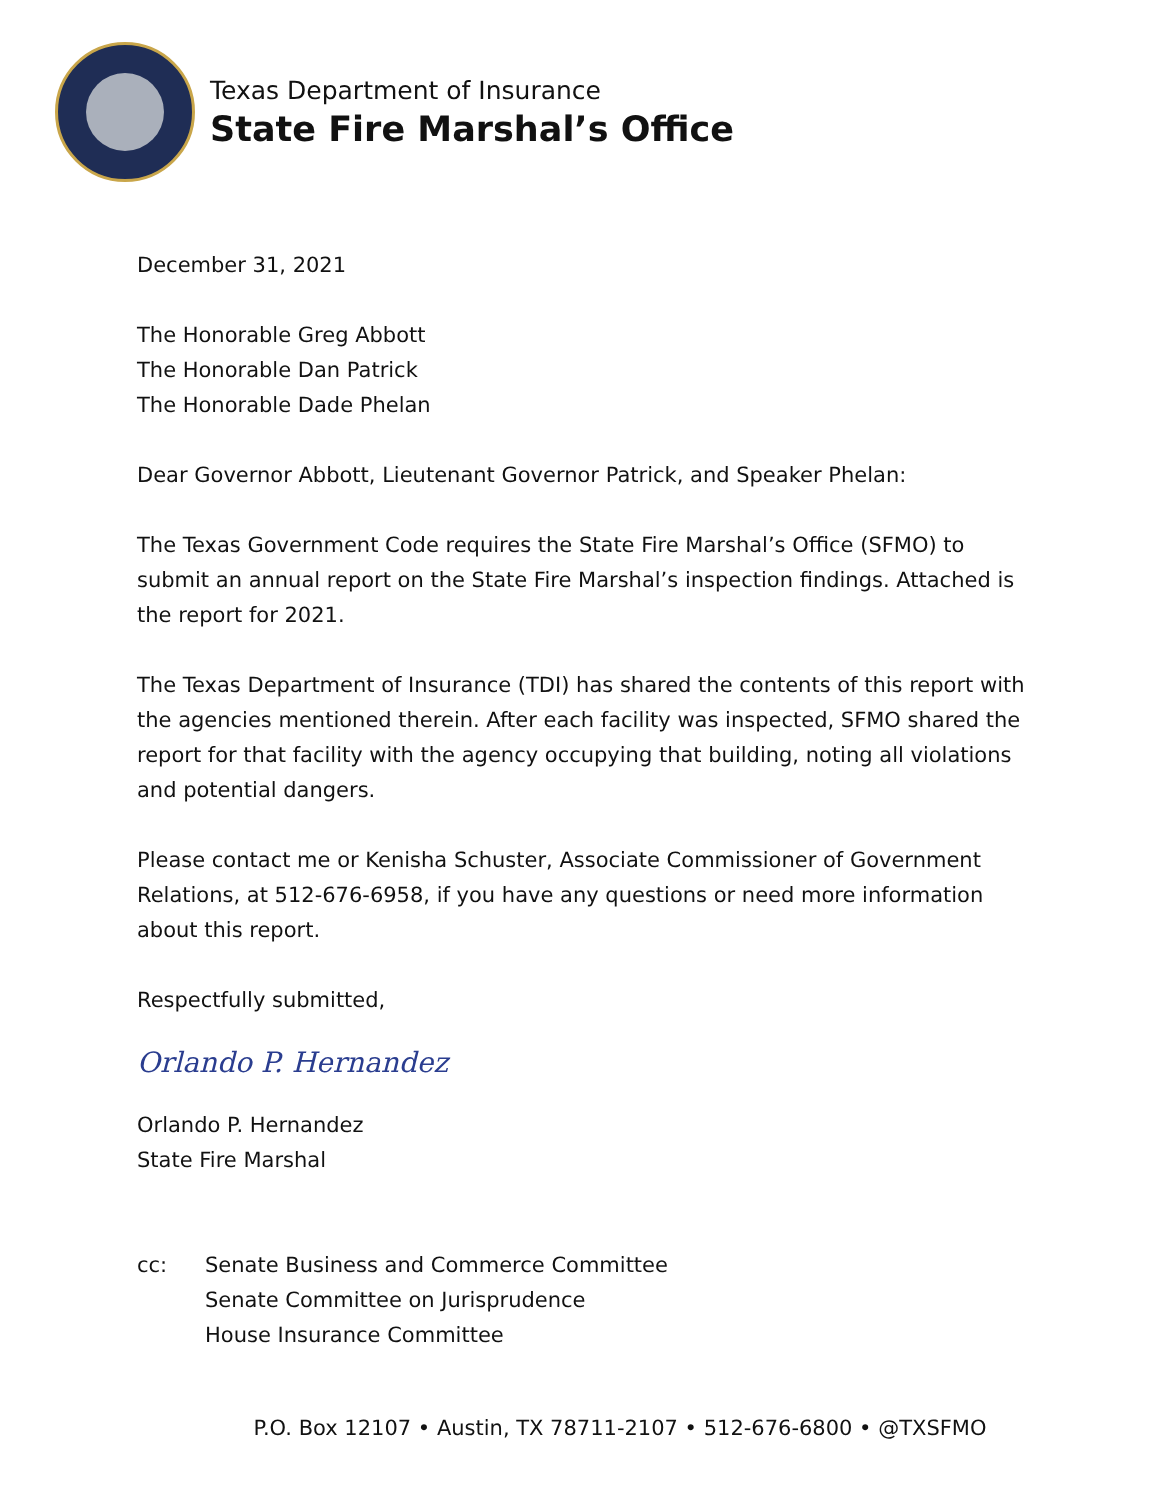Texas Department of Insurance
State Fire Marshal’s Office
December 31, 2021
The Honorable Greg Abbott
The Honorable Dan Patrick
The Honorable Dade Phelan
Dear Governor Abbott, Lieutenant Governor Patrick, and Speaker Phelan:
The Texas Government Code requires the State Fire Marshal’s Office (SFMO) to submit an annual report on the State Fire Marshal’s inspection findings. Attached is the report for 2021.
The Texas Department of Insurance (TDI) has shared the contents of this report with the agencies mentioned therein. After each facility was inspected, SFMO shared the report for that facility with the agency occupying that building, noting all violations and potential dangers.
Please contact me or Kenisha Schuster, Associate Commissioner of Government Relations, at 512-676-6958, if you have any questions or need more information about this report.
Respectfully submitted,
Orlando P. Hernandez
Orlando P. Hernandez
State Fire Marshal
cc: Senate Business and Commerce Committee
Senate Committee on Jurisprudence
House Insurance Committee
P.O. Box 12107 • Austin, TX 78711-2107 • 512-676-6800 • @TXSFMO